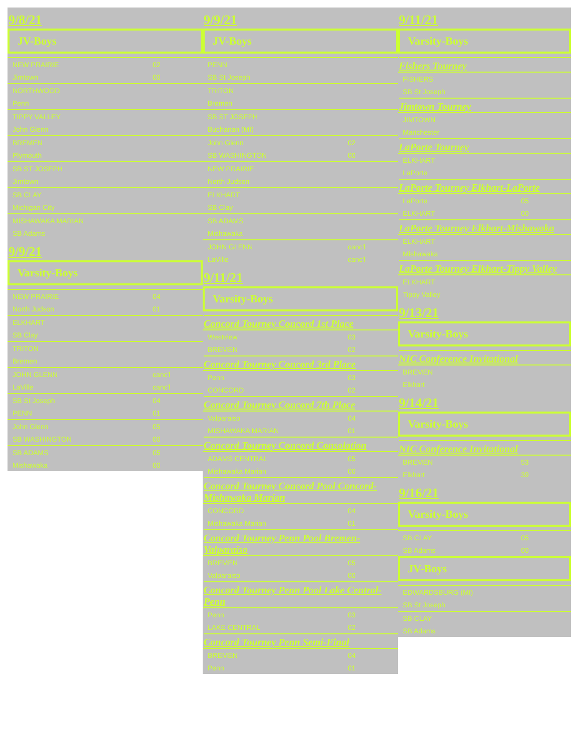9/8/21
JV-Boys
| NEW PRAIRIE | 02 |
| Jimtown | 00 |
| NORTHWOOD | |
| Penn | |
| TIPPY VALLEY | |
| John Glenn | |
| BREMEN | |
| Plymouth | |
| SB ST JOSEPH | |
| Jimtown | |
| SB CLAY | |
| Michigan City | |
| MISHAWAKA MARIAN | |
| SB Adams | |
9/9/21
Varsity-Boys
| NEW PRAIRIE | 04 |
| North Judson | 01 |
| ELKHART | |
| SB Clay | |
| TRITON | |
| Bremen | |
| JOHN GLENN | canc'l |
| LaVille | canc'l |
| SB St Joseph | 04 |
| PENN | 01 |
| John Glenn | 05 |
| SB WASHINGTON | 00 |
| SB ADAMS | 05 |
| Mishawaka | 00 |
9/9/21
JV-Boys
| PENN | |
| SB St Joseph | |
| TRITON | |
| Bremen | |
| SB ST JOSEPH | |
| Buchanan (MI) | |
| John Glenn | 02 |
| SB WASHINGTON | 00 |
| NEW PRAIRIE | |
| North Judson | |
| ELKHART | |
| SB Clay | |
| SB ADAMS | |
| Mishawaka | |
| JOHN GLENN | canc'l |
| LaVille | canc'l |
9/11/21
Varsity-Boys
Concord Tourney Concord 1st Place
| Westview | 03 |
| BREMEN | 02 |
Concord Tourney Concord 3rd Place
| Penn | 03 |
| CONCORD | 02 |
Concord Tourney Concord 7th Place
| Valparaiso | 04 |
| MISHAWAKA MARIAN | 01 |
Concord Tourney Concord Consolation
| ADAMS CENTRAL | 05 |
| Mishawaka Marian | 00 |
Concord Tourney Concord Pool Concord-Mishawaka Marian
| CONCORD | 04 |
| Mishawaka Marian | 01 |
Concord Tourney Penn Pool Bremen-Valparaiso
| BREMEN | 05 |
| Valparaiso | 00 |
Concord Tourney Penn Pool Lake Central-Penn
| Penn | 03 |
| LAKE CENTRAL | 02 |
Concord Tourney Penn Semi-Final
| BREMEN | 04 |
| Penn | 01 |
9/11/21
Varsity-Boys
Fishers Tourney
| FISHERS | |
| SB St Joseph | |
Jimtown Tourney
| JIMTOWN | |
| Manchester | |
LaPorte Tourney
| ELKHART | |
| LaPorte | |
LaPorte Tourney Elkhart-LaPorte
| LaPorte | 05 |
| ELKHART | 00 |
LaPorte Tourney Elkhart-Mishawaka
| ELKHART | |
| Mishawaka | |
LaPorte Tourney Elkhart-Tippy Valley
| ELKHART | |
| Tippy Valley | |
9/13/21
Varsity-Boys
NIC Conference Invitational
| BREMEN | |
| Elkhart | |
9/14/21
Varsity-Boys
NIC Conference Invitational
| BREMEN | 53 |
| Elkhart | 39 |
9/16/21
Varsity-Boys
| SB CLAY | 05 |
| SB Adams | 00 |
JV-Boys
| EDWARDSBURG (MI) | |
| SB St Joseph | |
| SB CLAY | |
| SB Adams | |